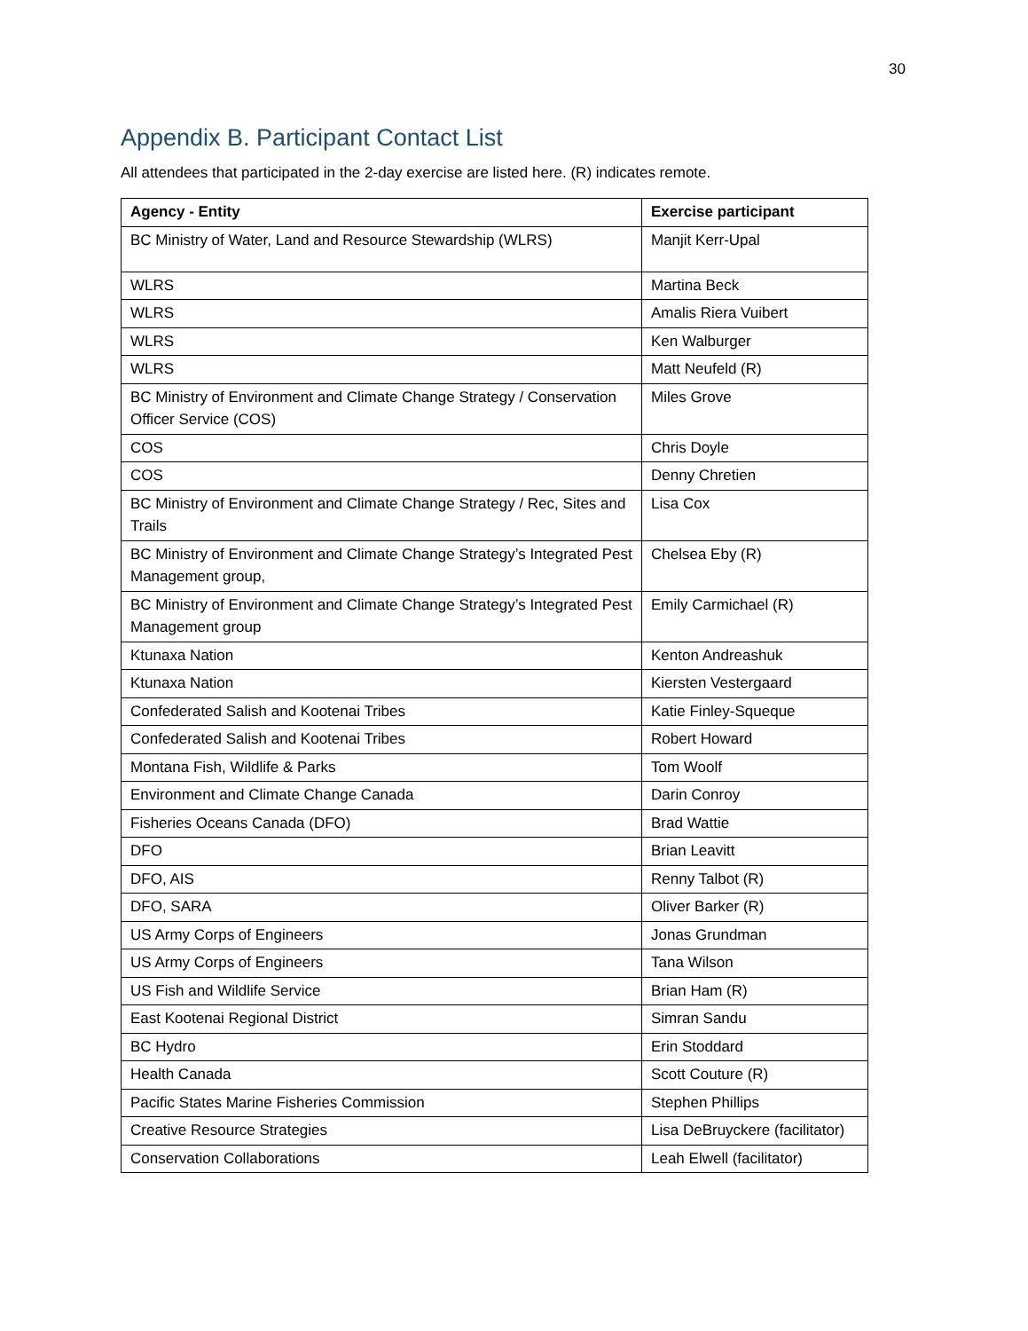30
Appendix B. Participant Contact List
All attendees that participated in the 2-day exercise are listed here. (R) indicates remote.
| Agency - Entity | Exercise participant |
| --- | --- |
| BC Ministry of Water, Land and Resource Stewardship (WLRS) | Manjit Kerr-Upal |
| WLRS | Martina Beck |
| WLRS | Amalis Riera Vuibert |
| WLRS | Ken Walburger |
| WLRS | Matt Neufeld (R) |
| BC Ministry of Environment and Climate Change Strategy / Conservation Officer Service (COS) | Miles Grove |
| COS | Chris Doyle |
| COS | Denny Chretien |
| BC Ministry of Environment and Climate Change Strategy / Rec, Sites and Trails | Lisa Cox |
| BC Ministry of Environment and Climate Change Strategy’s Integrated Pest Management group, | Chelsea Eby (R) |
| BC Ministry of Environment and Climate Change Strategy’s Integrated Pest Management group | Emily Carmichael (R) |
| Ktunaxa Nation | Kenton Andreashuk |
| Ktunaxa Nation | Kiersten Vestergaard |
| Confederated Salish and Kootenai Tribes | Katie Finley-Squeque |
| Confederated Salish and Kootenai Tribes | Robert Howard |
| Montana Fish, Wildlife & Parks | Tom Woolf |
| Environment and Climate Change Canada | Darin Conroy |
| Fisheries Oceans Canada (DFO) | Brad Wattie |
| DFO | Brian Leavitt |
| DFO, AIS | Renny Talbot (R) |
| DFO, SARA | Oliver Barker (R) |
| US Army Corps of Engineers | Jonas Grundman |
| US Army Corps of Engineers | Tana Wilson |
| US Fish and Wildlife Service | Brian Ham (R) |
| East Kootenai Regional District | Simran Sandu |
| BC Hydro | Erin Stoddard |
| Health Canada | Scott Couture (R) |
| Pacific States Marine Fisheries Commission | Stephen Phillips |
| Creative Resource Strategies | Lisa DeBruyckere (facilitator) |
| Conservation Collaborations | Leah Elwell (facilitator) |